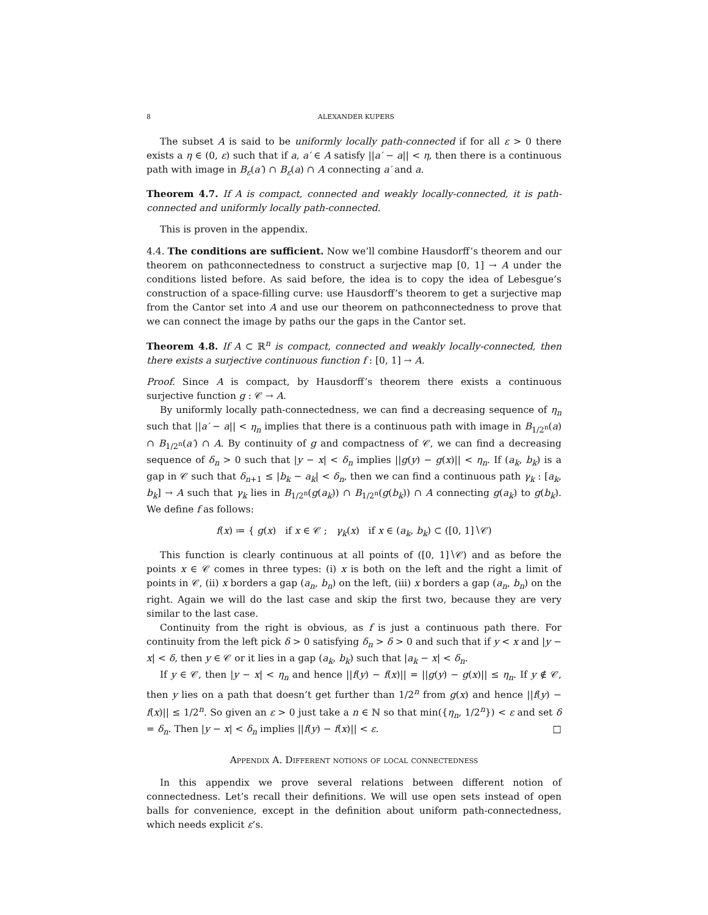8 ALEXANDER KUPERS
The subset A is said to be uniformly locally path-connected if for all ε > 0 there exists a η ∈ (0, ε) such that if a, a′ ∈ A satisfy ||a′ − a|| < η, then there is a continuous path with image in B<sub>ε</sub>(a′) ∩ B<sub>ε</sub>(a) ∩ A connecting a′ and a.
Theorem 4.7. If A is compact, connected and weakly locally-connected, it is path-connected and uniformly locally path-connected.
This is proven in the appendix.
4.4. The conditions are sufficient. Now we’ll combine Hausdorff’s theorem and our theorem on pathconnectedness to construct a surjective map [0, 1] → A under the conditions listed before. As said before, the idea is to copy the idea of Lebesgue’s construction of a space-filling curve: use Hausdorff’s theorem to get a surjective map from the Cantor set into A and use our theorem on pathconnectedness to prove that we can connect the image by paths our the gaps in the Cantor set.
Theorem 4.8. If A ⊂ ℝ<sup>n</sup> is compact, connected and weakly locally-connected, then there exists a surjective continuous function f : [0, 1] → A.
Proof. Since A is compact, by Hausdorff’s theorem there exists a continuous surjective function g : 𝒞 → A.
By uniformly locally path-connectedness, we can find a decreasing sequence of η<sub>n</sub> such that ||a′ − a|| < η<sub>n</sub> implies that there is a continuous path with image in B<sub>1/2<sup>n</sup></sub>(a) ∩ B<sub>1/2<sup>n</sup></sub>(a′) ∩ A. By continuity of g and compactness of 𝒞, we can find a decreasing sequence of δ<sub>n</sub> > 0 such that |y − x| < δ<sub>n</sub> implies ||g(y) − g(x)|| < η<sub>n</sub>. If (a<sub>k</sub>, b<sub>k</sub>) is a gap in 𝒞 such that δ<sub>n+1</sub> ≤ |b<sub>k</sub> − a<sub>k</sub>| < δ<sub>n</sub>, then we can find a continuous path γ<sub>k</sub> : [a<sub>k</sub>, b<sub>k</sub>] → A such that γ<sub>k</sub> lies in B<sub>1/2<sup>n</sup></sub>(g(a<sub>k</sub>)) ∩ B<sub>1/2<sup>n</sup></sub>(g(b<sub>k</sub>)) ∩ A connecting g(a<sub>k</sub>) to g(b<sub>k</sub>). We define f as follows:
f(x) ≔ { g(x) if x ∈ 𝒞 ; γ<sub>k</sub>(x) if x ∈ (a<sub>k</sub>, b<sub>k</sub>) ⊂ ([0, 1]∖𝒞)
This function is clearly continuous at all points of ([0, 1]∖𝒞) and as before the points x ∈ 𝒞 comes in three types: (i) x is both on the left and the right a limit of points in 𝒞, (ii) x borders a gap (a<sub>n</sub>, b<sub>n</sub>) on the left, (iii) x borders a gap (a<sub>n</sub>, b<sub>n</sub>) on the right. Again we will do the last case and skip the first two, because they are very similar to the last case.
Continuity from the right is obvious, as f is just a continuous path there. For continuity from the left pick δ > 0 satisfying δ<sub>n</sub> > δ > 0 and such that if y < x and |y − x| < δ, then y ∈ 𝒞 or it lies in a gap (a<sub>k</sub>, b<sub>k</sub>) such that |a<sub>k</sub> − x| < δ<sub>n</sub>.
If y ∈ 𝒞, then |y − x| < η<sub>n</sub> and hence ||f(y) − f(x)|| = ||g(y) − g(x)|| ≤ η<sub>n</sub>. If y ∉ 𝒞, then y lies on a path that doesn’t get further than 1/2<sup>n</sup> from g(x) and hence ||f(y) − f(x)|| ≤ 1/2<sup>n</sup>. So given an ε > 0 just take a n ∈ ℕ so that min({η<sub>n</sub>, 1/2<sup>n</sup>}) < ε and set δ = δ<sub>n</sub>. Then |y − x| < δ<sub>n</sub> implies ||f(y) − f(x)|| < ε. □
Appendix A. Different notions of local connectedness
In this appendix we prove several relations between different notion of connectedness. Let’s recall their definitions. We will use open sets instead of open balls for convenience, except in the definition about uniform path-connectedness, which needs explicit ε’s.